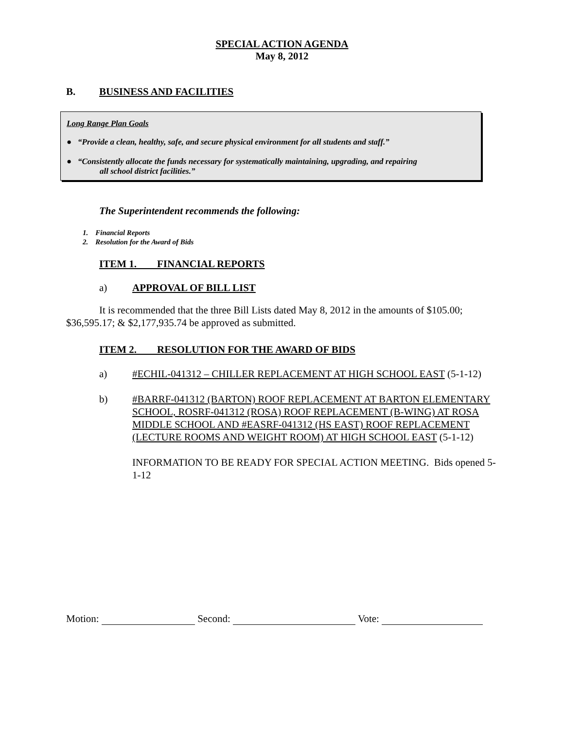SPECIAL ACTION AGENDA
May 8, 2012
B. BUSINESS AND FACILITIES
Long Range Plan Goals
● “Provide a clean, healthy, safe, and secure physical environment for all students and staff.”
● “Consistently allocate the funds necessary for systematically maintaining, upgrading, and repairing
all school district facilities.”
The Superintendent recommends the following:
1. Financial Reports
2. Resolution for the Award of Bids
ITEM 1. FINANCIAL REPORTS
a) APPROVAL OF BILL LIST
It is recommended that the three Bill Lists dated May 8, 2012 in the amounts of $105.00; $36,595.17; & $2,177,935.74 be approved as submitted.
ITEM 2. RESOLUTION FOR THE AWARD OF BIDS
a) #ECHIL-041312 – CHILLER REPLACEMENT AT HIGH SCHOOL EAST (5-1-12)
b) #BARRF-041312 (BARTON) ROOF REPLACEMENT AT BARTON ELEMENTARY SCHOOL, ROSRF-041312 (ROSA) ROOF REPLACEMENT (B-WING) AT ROSA MIDDLE SCHOOL AND #EASRF-041312 (HS EAST) ROOF REPLACEMENT (LECTURE ROOMS AND WEIGHT ROOM) AT HIGH SCHOOL EAST (5-1-12)
INFORMATION TO BE READY FOR SPECIAL ACTION MEETING. Bids opened 5-1-12
Motion: Second: Vote: